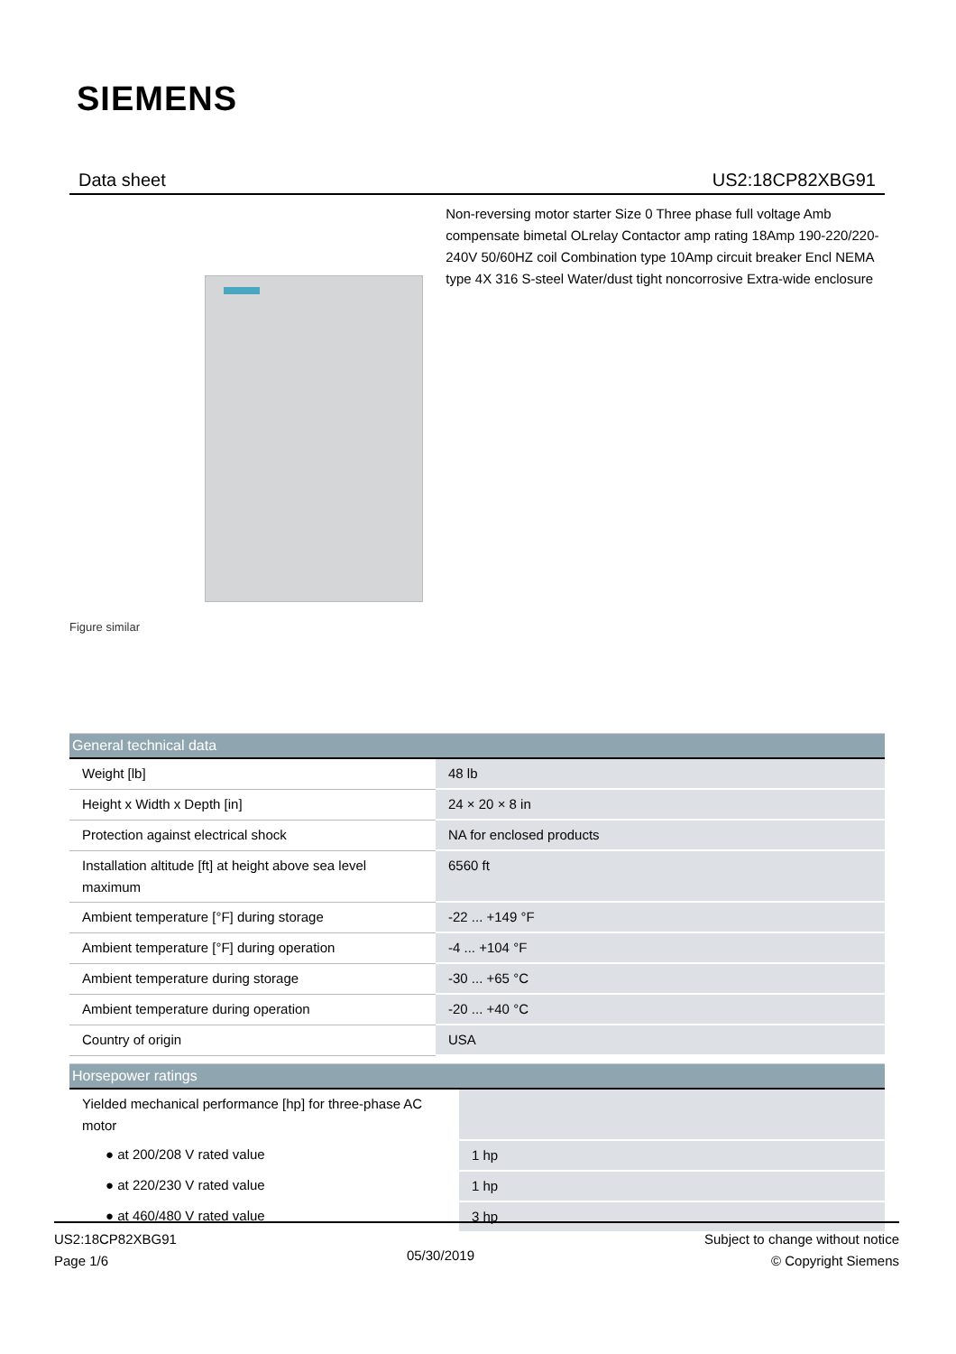SIEMENS
Data sheet US2:18CP82XBG91
Figure similar
Non-reversing motor starter Size 0 Three phase full voltage Amb compensate bimetal OLrelay Contactor amp rating 18Amp 190-220/220-240V 50/60HZ coil Combination type 10Amp circuit breaker Encl NEMA type 4X 316 S-steel Water/dust tight noncorrosive Extra-wide enclosure
| General technical data | |
| --- | --- |
| Weight [lb] | 48 lb |
| Height x Width x Depth [in] | 24 × 20 × 8 in |
| Protection against electrical shock | NA for enclosed products |
| Installation altitude [ft] at height above sea level maximum | 6560 ft |
| Ambient temperature [°F] during storage | -22 ... +149 °F |
| Ambient temperature [°F] during operation | -4 ... +104 °F |
| Ambient temperature during storage | -30 ... +65 °C |
| Ambient temperature during operation | -20 ... +40 °C |
| Country of origin | USA |
| Horsepower ratings | |
| --- | --- |
| Yielded mechanical performance [hp] for three-phase AC motor | |
| ● at 200/208 V rated value | 1 hp |
| ● at 220/230 V rated value | 1 hp |
| ● at 460/480 V rated value | 3 hp |
US2:18CP82XBG91
Page 1/6
05/30/2019
Subject to change without notice
© Copyright Siemens